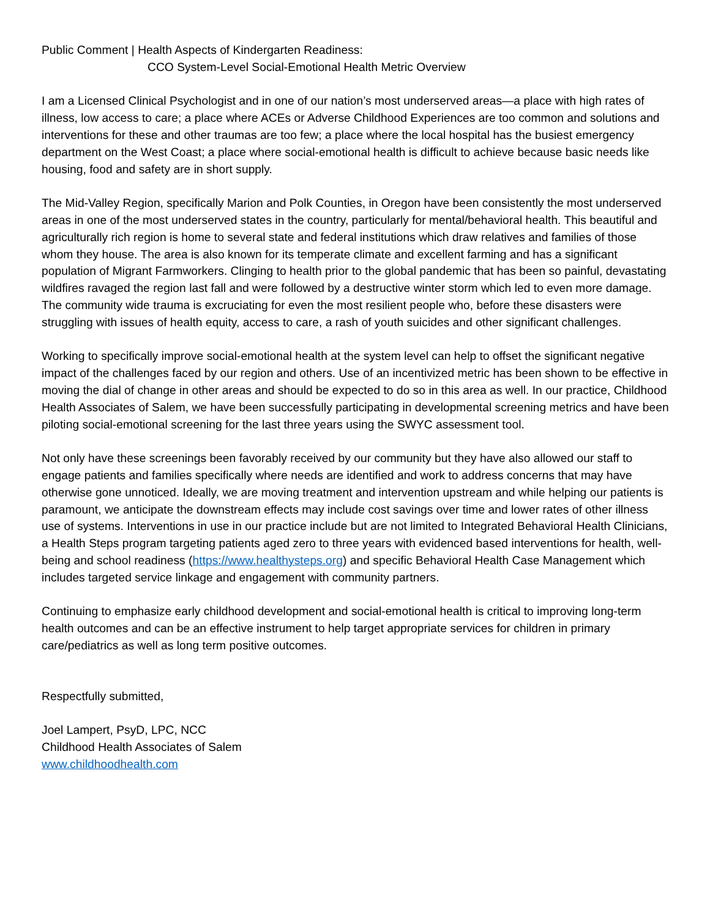Public Comment | Health Aspects of Kindergarten Readiness:
CCO System-Level Social-Emotional Health Metric Overview
I am a Licensed Clinical Psychologist and in one of our nation’s most underserved areas—a place with high rates of illness, low access to care; a place where ACEs or Adverse Childhood Experiences are too common and solutions and interventions for these and other traumas are too few; a place where the local hospital has the busiest emergency department on the West Coast; a place where social-emotional health is difficult to achieve because basic needs like housing, food and safety are in short supply.
The Mid-Valley Region, specifically Marion and Polk Counties, in Oregon have been consistently the most underserved areas in one of the most underserved states in the country, particularly for mental/behavioral health. This beautiful and agriculturally rich region is home to several state and federal institutions which draw relatives and families of those whom they house. The area is also known for its temperate climate and excellent farming and has a significant population of Migrant Farmworkers. Clinging to health prior to the global pandemic that has been so painful, devastating wildfires ravaged the region last fall and were followed by a destructive winter storm which led to even more damage. The community wide trauma is excruciating for even the most resilient people who, before these disasters were struggling with issues of health equity, access to care, a rash of youth suicides and other significant challenges.
Working to specifically improve social-emotional health at the system level can help to offset the significant negative impact of the challenges faced by our region and others. Use of an incentivized metric has been shown to be effective in moving the dial of change in other areas and should be expected to do so in this area as well. In our practice, Childhood Health Associates of Salem, we have been successfully participating in developmental screening metrics and have been piloting social-emotional screening for the last three years using the SWYC assessment tool.
Not only have these screenings been favorably received by our community but they have also allowed our staff to engage patients and families specifically where needs are identified and work to address concerns that may have otherwise gone unnoticed. Ideally, we are moving treatment and intervention upstream and while helping our patients is paramount, we anticipate the downstream effects may include cost savings over time and lower rates of other illness use of systems. Interventions in use in our practice include but are not limited to Integrated Behavioral Health Clinicians, a Health Steps program targeting patients aged zero to three years with evidenced based interventions for health, well-being and school readiness (https://www.healthysteps.org) and specific Behavioral Health Case Management which includes targeted service linkage and engagement with community partners.
Continuing to emphasize early childhood development and social-emotional health is critical to improving long-term health outcomes and can be an effective instrument to help target appropriate services for children in primary care/pediatrics as well as long term positive outcomes.
Respectfully submitted,
Joel Lampert, PsyD, LPC, NCC
Childhood Health Associates of Salem
www.childhoodhealth.com